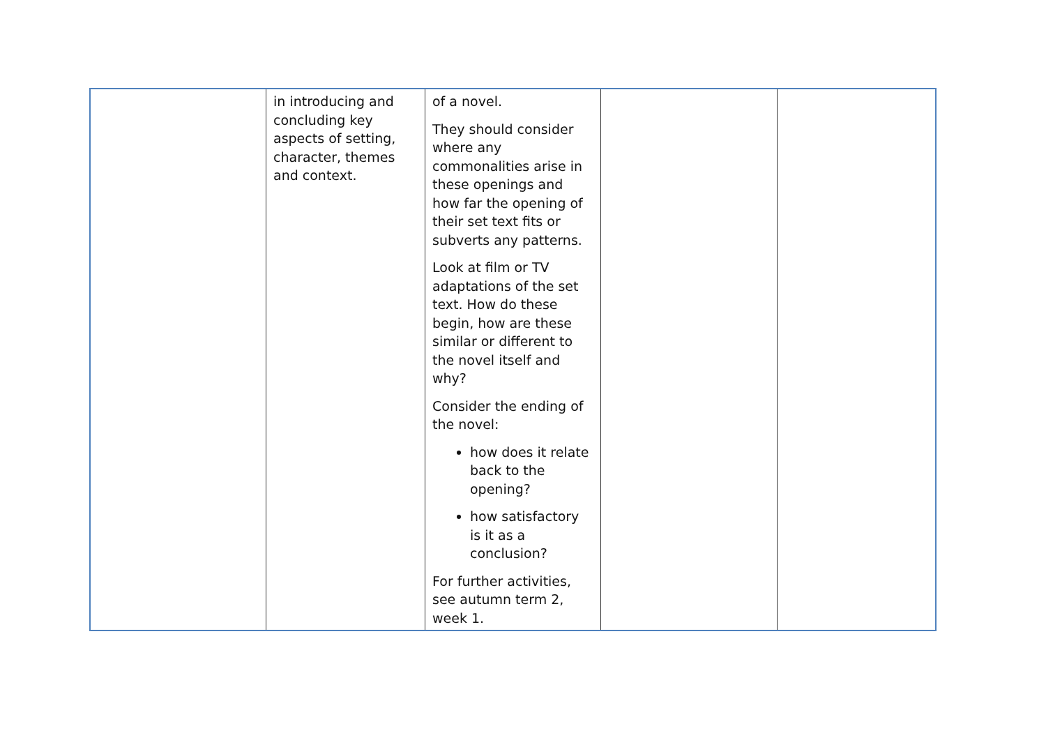| | in introducing and concluding key aspects of setting, character, themes and context. | of a novel. They should consider where any commonalities arise in these openings and how far the opening of their set text fits or subverts any patterns. Look at film or TV adaptations of the set text. How do these begin, how are these similar or different to the novel itself and why? Consider the ending of the novel: how does it relate back to the opening? how satisfactory is it as a conclusion? For further activities, see autumn term 2, week 1. | | |